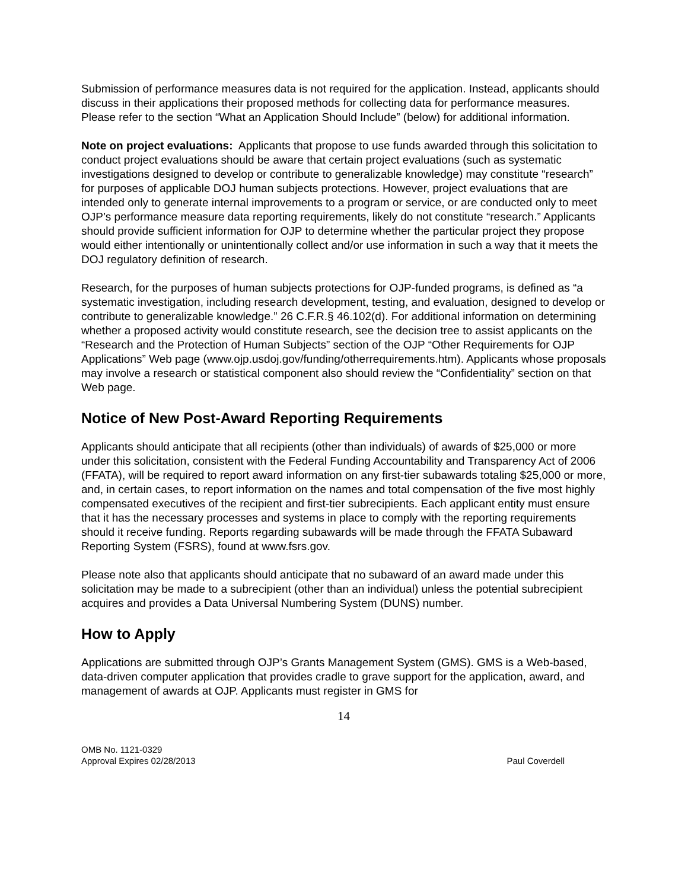Submission of performance measures data is not required for the application. Instead, applicants should discuss in their applications their proposed methods for collecting data for performance measures. Please refer to the section “What an Application Should Include” (below) for additional information.
Note on project evaluations: Applicants that propose to use funds awarded through this solicitation to conduct project evaluations should be aware that certain project evaluations (such as systematic investigations designed to develop or contribute to generalizable knowledge) may constitute “research” for purposes of applicable DOJ human subjects protections. However, project evaluations that are intended only to generate internal improvements to a program or service, or are conducted only to meet OJP’s performance measure data reporting requirements, likely do not constitute “research.” Applicants should provide sufficient information for OJP to determine whether the particular project they propose would either intentionally or unintentionally collect and/or use information in such a way that it meets the DOJ regulatory definition of research.
Research, for the purposes of human subjects protections for OJP-funded programs, is defined as “a systematic investigation, including research development, testing, and evaluation, designed to develop or contribute to generalizable knowledge.” 26 C.F.R.§ 46.102(d). For additional information on determining whether a proposed activity would constitute research, see the decision tree to assist applicants on the “Research and the Protection of Human Subjects” section of the OJP “Other Requirements for OJP Applications” Web page (www.ojp.usdoj.gov/funding/otherrequirements.htm). Applicants whose proposals may involve a research or statistical component also should review the “Confidentiality” section on that Web page.
Notice of New Post-Award Reporting Requirements
Applicants should anticipate that all recipients (other than individuals) of awards of $25,000 or more under this solicitation, consistent with the Federal Funding Accountability and Transparency Act of 2006 (FFATA), will be required to report award information on any first-tier subawards totaling $25,000 or more, and, in certain cases, to report information on the names and total compensation of the five most highly compensated executives of the recipient and first-tier subrecipients. Each applicant entity must ensure that it has the necessary processes and systems in place to comply with the reporting requirements should it receive funding. Reports regarding subawards will be made through the FFATA Subaward Reporting System (FSRS), found at www.fsrs.gov.
Please note also that applicants should anticipate that no subaward of an award made under this solicitation may be made to a subrecipient (other than an individual) unless the potential subrecipient acquires and provides a Data Universal Numbering System (DUNS) number.
How to Apply
Applications are submitted through OJP’s Grants Management System (GMS). GMS is a Web-based, data-driven computer application that provides cradle to grave support for the application, award, and management of awards at OJP. Applicants must register in GMS for
14
OMB No. 1121-0329
Approval Expires 02/28/2013
Paul Coverdell